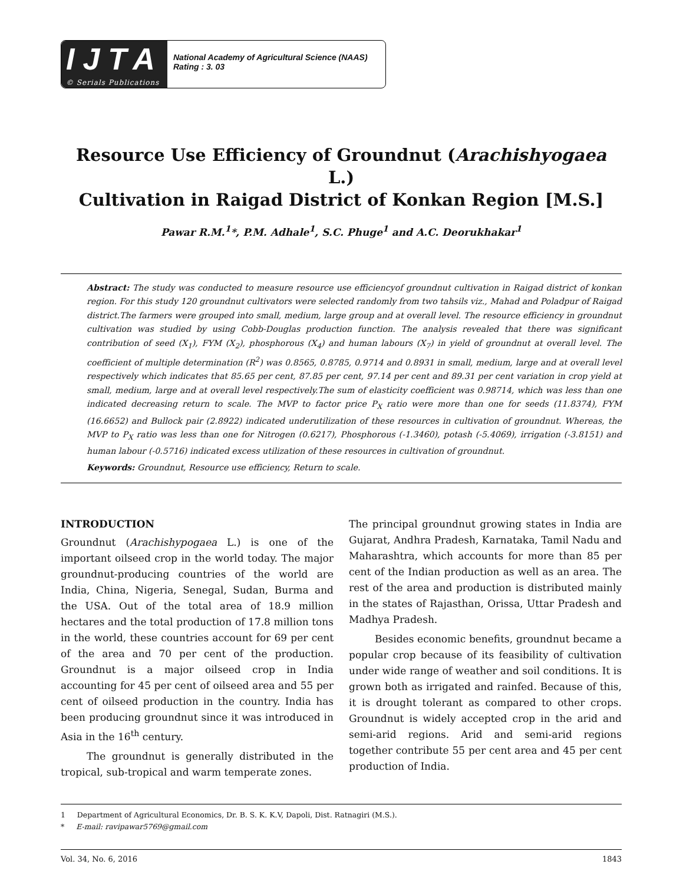IJTA
© Serials Publications
National Academy of Agricultural Science (NAAS)
Rating : 3. 03
Resource Use Efficiency of Groundnut (Arachishyogaea L.)
Cultivation in Raigad District of Konkan Region [M.S.]
Pawar R.M.<sup>1</sup>*, P.M. Adhale<sup>1</sup>, S.C. Phuge<sup>1</sup> and A.C. Deorukhakar<sup>1</sup>
Abstract: The study was conducted to measure resource use efficiencyof groundnut cultivation in Raigad district of konkan region. For this study 120 groundnut cultivators were selected randomly from two tahsils viz., Mahad and Poladpur of Raigad district.The farmers were grouped into small, medium, large group and at overall level. The resource efficiency in groundnut cultivation was studied by using Cobb-Douglas production function. The analysis revealed that there was significant contribution of seed (X<sub>1</sub>), FYM (X<sub>2</sub>), phosphorous (X<sub>4</sub>) and human labours (X<sub>7</sub>) in yield of groundnut at overall level. The coefficient of multiple determination (R<sup>2</sup>) was 0.8565, 0.8785, 0.9714 and 0.8931 in small, medium, large and at overall level respectively which indicates that 85.65 per cent, 87.85 per cent, 97.14 per cent and 89.31 per cent variation in crop yield at small, medium, large and at overall level respectively.The sum of elasticity coefficient was 0.98714, which was less than one indicated decreasing return to scale. The MVP to factor price P<sub>X</sub> ratio were more than one for seeds (11.8374), FYM (16.6652) and Bullock pair (2.8922) indicated underutilization of these resources in cultivation of groundnut. Whereas, the MVP to P<sub>X</sub> ratio was less than one for Nitrogen (0.6217), Phosphorous (-1.3460), potash (-5.4069), irrigation (-3.8151) and human labour (-0.5716) indicated excess utilization of these resources in cultivation of groundnut.
Keywords: Groundnut, Resource use efficiency, Return to scale.
INTRODUCTION
Groundnut (Arachishypogaea L.) is one of the important oilseed crop in the world today. The major groundnut-producing countries of the world are India, China, Nigeria, Senegal, Sudan, Burma and the USA. Out of the total area of 18.9 million hectares and the total production of 17.8 million tons in the world, these countries account for 69 per cent of the area and 70 per cent of the production. Groundnut is a major oilseed crop in India accounting for 45 per cent of oilseed area and 55 per cent of oilseed production in the country. India has been producing groundnut since it was introduced in Asia in the 16<sup>th</sup> century.
The groundnut is generally distributed in the tropical, sub-tropical and warm temperate zones.
The principal groundnut growing states in India are Gujarat, Andhra Pradesh, Karnataka, Tamil Nadu and Maharashtra, which accounts for more than 85 per cent of the Indian production as well as an area. The rest of the area and production is distributed mainly in the states of Rajasthan, Orissa, Uttar Pradesh and Madhya Pradesh.
Besides economic benefits, groundnut became a popular crop because of its feasibility of cultivation under wide range of weather and soil conditions. It is grown both as irrigated and rainfed. Because of this, it is drought tolerant as compared to other crops. Groundnut is widely accepted crop in the arid and semi-arid regions. Arid and semi-arid regions together contribute 55 per cent area and 45 per cent production of India.
1 Department of Agricultural Economics, Dr. B. S. K. K.V, Dapoli, Dist. Ratnagiri (M.S.).
* E-mail: ravipawar5769@gmail.com
Vol. 34, No. 6, 2016 1843